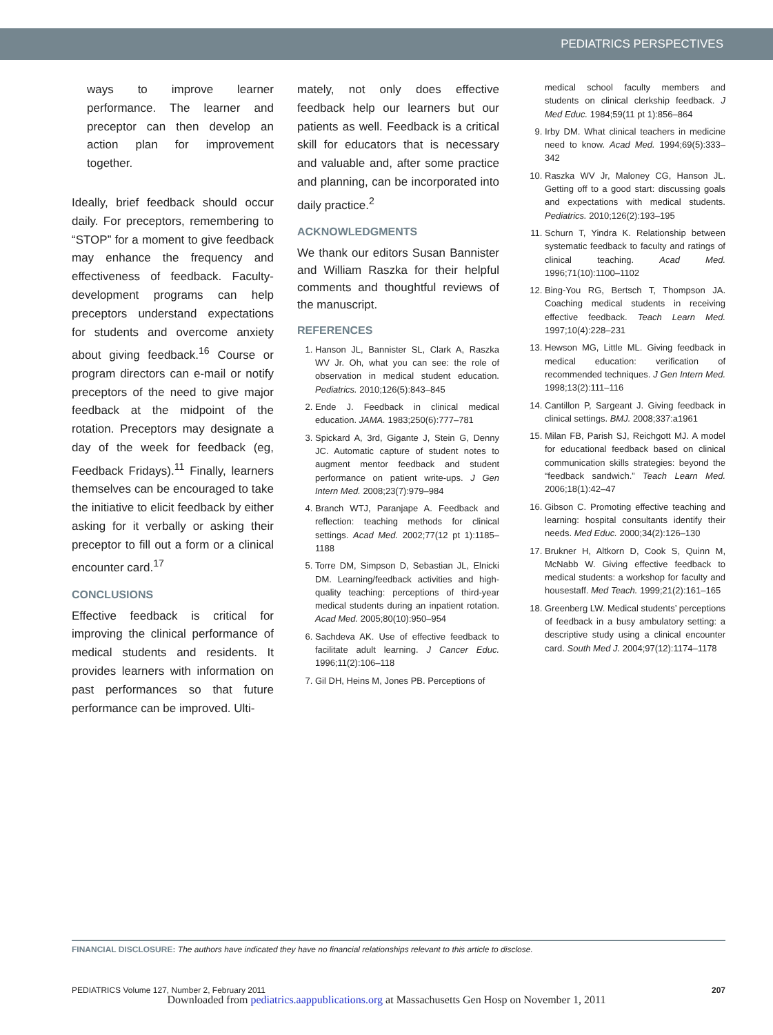PEDIATRICS PERSPECTIVES
ways to improve learner performance. The learner and preceptor can then develop an action plan for improvement together.
Ideally, brief feedback should occur daily. For preceptors, remembering to “STOP” for a moment to give feedback may enhance the frequency and effectiveness of feedback. Faculty-development programs can help preceptors understand expectations for students and overcome anxiety about giving feedback.<sup>16</sup> Course or program directors can e-mail or notify preceptors of the need to give major feedback at the midpoint of the rotation. Preceptors may designate a day of the week for feedback (eg, Feedback Fridays).<sup>11</sup> Finally, learners themselves can be encouraged to take the initiative to elicit feedback by either asking for it verbally or asking their preceptor to fill out a form or a clinical encounter card.<sup>17</sup>
CONCLUSIONS
Effective feedback is critical for improving the clinical performance of medical students and residents. It provides learners with information on past performances so that future performance can be improved. Ulti-
mately, not only does effective feedback help our learners but our patients as well. Feedback is a critical skill for educators that is necessary and valuable and, after some practice and planning, can be incorporated into daily practice.<sup>2</sup>
ACKNOWLEDGMENTS
We thank our editors Susan Bannister and William Raszka for their helpful comments and thoughtful reviews of the manuscript.
REFERENCES
1. Hanson JL, Bannister SL, Clark A, Raszka WV Jr. Oh, what you can see: the role of observation in medical student education. Pediatrics. 2010;126(5):843–845
2. Ende J. Feedback in clinical medical education. JAMA. 1983;250(6):777–781
3. Spickard A, 3rd, Gigante J, Stein G, Denny JC. Automatic capture of student notes to augment mentor feedback and student performance on patient write-ups. J Gen Intern Med. 2008;23(7):979–984
4. Branch WTJ, Paranjape A. Feedback and reflection: teaching methods for clinical settings. Acad Med. 2002;77(12 pt 1):1185–1188
5. Torre DM, Simpson D, Sebastian JL, Elnicki DM. Learning/feedback activities and high-quality teaching: perceptions of third-year medical students during an inpatient rotation. Acad Med. 2005;80(10):950–954
6. Sachdeva AK. Use of effective feedback to facilitate adult learning. J Cancer Educ. 1996;11(2):106–118
7. Gil DH, Heins M, Jones PB. Perceptions of
medical school faculty members and students on clinical clerkship feedback. J Med Educ. 1984;59(11 pt 1):856–864
9. Irby DM. What clinical teachers in medicine need to know. Acad Med. 1994;69(5):333–342
10. Raszka WV Jr, Maloney CG, Hanson JL. Getting off to a good start: discussing goals and expectations with medical students. Pediatrics. 2010;126(2):193–195
11. Schurn T, Yindra K. Relationship between systematic feedback to faculty and ratings of clinical teaching. Acad Med. 1996;71(10):1100–1102
12. Bing-You RG, Bertsch T, Thompson JA. Coaching medical students in receiving effective feedback. Teach Learn Med. 1997;10(4):228–231
13. Hewson MG, Little ML. Giving feedback in medical education: verification of recommended techniques. J Gen Intern Med. 1998;13(2):111–116
14. Cantillon P, Sargeant J. Giving feedback in clinical settings. BMJ. 2008;337:a1961
15. Milan FB, Parish SJ, Reichgott MJ. A model for educational feedback based on clinical communication skills strategies: beyond the “feedback sandwich.” Teach Learn Med. 2006;18(1):42–47
16. Gibson C. Promoting effective teaching and learning: hospital consultants identify their needs. Med Educ. 2000;34(2):126–130
17. Brukner H, Altkorn D, Cook S, Quinn M, McNabb W. Giving effective feedback to medical students: a workshop for faculty and housestaff. Med Teach. 1999;21(2):161–165
18. Greenberg LW. Medical students’ perceptions of feedback in a busy ambulatory setting: a descriptive study using a clinical encounter card. South Med J. 2004;97(12):1174–1178
FINANCIAL DISCLOSURE: The authors have indicated they have no financial relationships relevant to this article to disclose.
PEDIATRICS Volume 127, Number 2, February 2011 207
Downloaded from pediatrics.aappublications.org at Massachusetts Gen Hosp on November 1, 2011